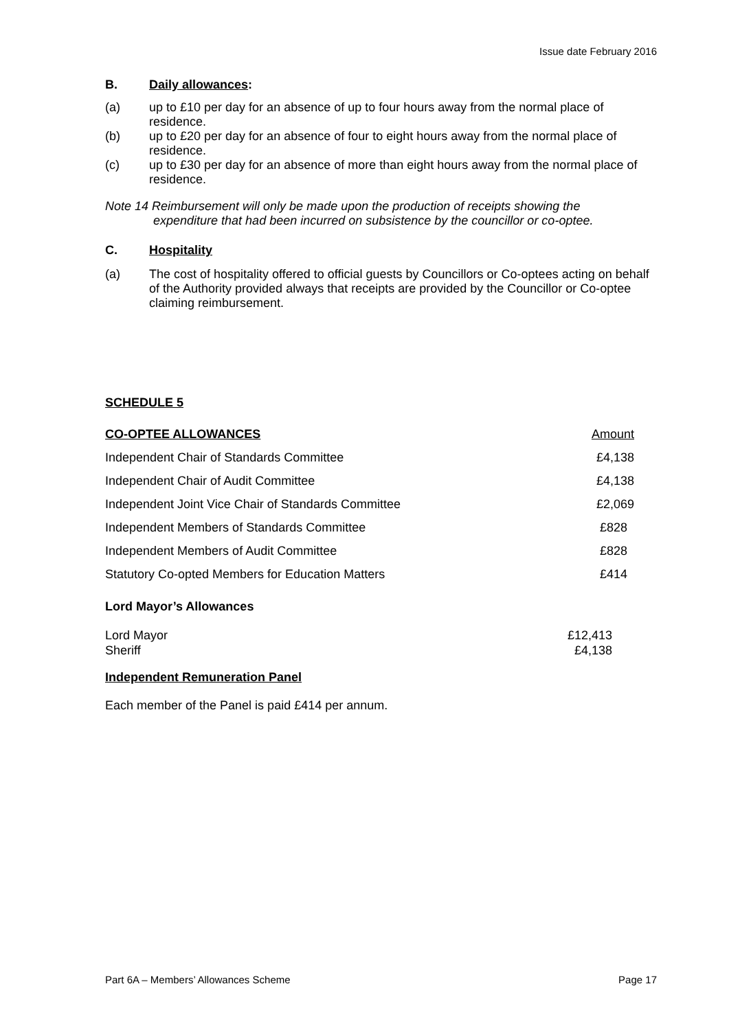Issue date February 2016
B. Daily allowances:
(a) up to £10 per day for an absence of up to four hours away from the normal place of residence.
(b) up to £20 per day for an absence of four to eight hours away from the normal place of residence.
(c) up to £30 per day for an absence of more than eight hours away from the normal place of residence.
Note 14 Reimbursement will only be made upon the production of receipts showing the
expenditure that had been incurred on subsistence by the councillor or co-optee.
C. Hospitality
(a) The cost of hospitality offered to official guests by Councillors or Co-optees acting on behalf of the Authority provided always that receipts are provided by the Councillor or Co-optee claiming reimbursement.
SCHEDULE 5
| CO-OPTEE ALLOWANCES | Amount |
| Independent Chair of Standards Committee | £4,138 |
| Independent Chair of Audit Committee | £4,138 |
| Independent Joint Vice Chair of Standards Committee | £2,069 |
| Independent Members of Standards Committee | £828 |
| Independent Members of Audit Committee | £828 |
| Statutory Co-opted Members for Education Matters | £414 |
Lord Mayor’s Allowances
| Lord Mayor | £12,413 |
| Sheriff | £4,138 |
Independent Remuneration Panel
Each member of the Panel is paid £414 per annum.
Part 6A – Members’ Allowances Scheme Page 17